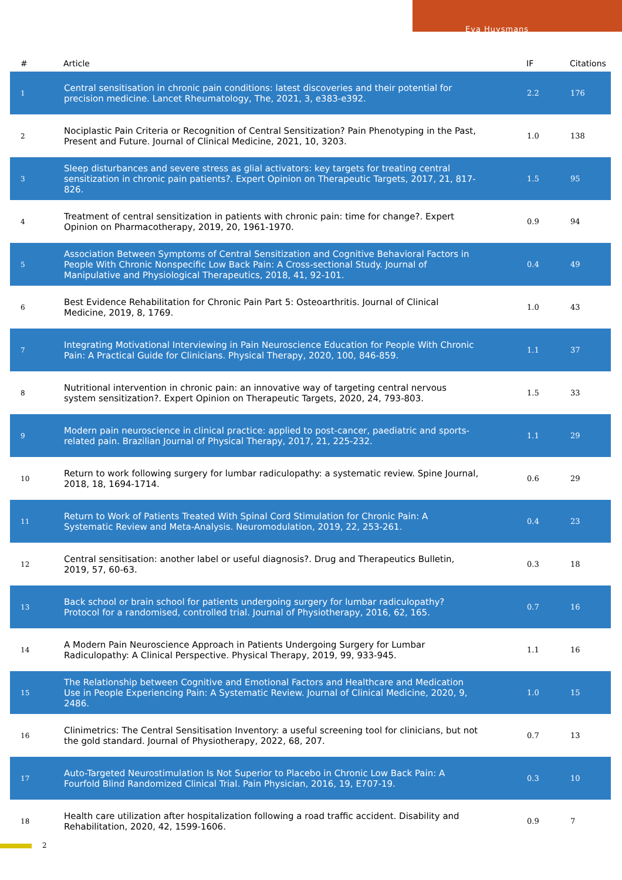Eva Huysmans
| # | Article | IF | Citations |
| --- | --- | --- | --- |
| 1 | Central sensitisation in chronic pain conditions: latest discoveries and their potential for precision medicine. Lancet Rheumatology, The, 2021, 3, e383-e392. | 2.2 | 176 |
| 2 | Nociplastic Pain Criteria or Recognition of Central Sensitization? Pain Phenotyping in the Past, Present and Future. Journal of Clinical Medicine, 2021, 10, 3203. | 1.0 | 138 |
| 3 | Sleep disturbances and severe stress as glial activators: key targets for treating central sensitization in chronic pain patients?. Expert Opinion on Therapeutic Targets, 2017, 21, 817-826. | 1.5 | 95 |
| 4 | Treatment of central sensitization in patients with chronic pain: time for change?. Expert Opinion on Pharmacotherapy, 2019, 20, 1961-1970. | 0.9 | 94 |
| 5 | Association Between Symptoms of Central Sensitization and Cognitive Behavioral Factors in People With Chronic Nonspecific Low Back Pain: A Cross-sectional Study. Journal of Manipulative and Physiological Therapeutics, 2018, 41, 92-101. | 0.4 | 49 |
| 6 | Best Evidence Rehabilitation for Chronic Pain Part 5: Osteoarthritis. Journal of Clinical Medicine, 2019, 8, 1769. | 1.0 | 43 |
| 7 | Integrating Motivational Interviewing in Pain Neuroscience Education for People With Chronic Pain: A Practical Guide for Clinicians. Physical Therapy, 2020, 100, 846-859. | 1.1 | 37 |
| 8 | Nutritional intervention in chronic pain: an innovative way of targeting central nervous system sensitization?. Expert Opinion on Therapeutic Targets, 2020, 24, 793-803. | 1.5 | 33 |
| 9 | Modern pain neuroscience in clinical practice: applied to post-cancer, paediatric and sports-related pain. Brazilian Journal of Physical Therapy, 2017, 21, 225-232. | 1.1 | 29 |
| 10 | Return to work following surgery for lumbar radiculopathy: a systematic review. Spine Journal, 2018, 18, 1694-1714. | 0.6 | 29 |
| 11 | Return to Work of Patients Treated With Spinal Cord Stimulation for Chronic Pain: A Systematic Review and Meta-Analysis. Neuromodulation, 2019, 22, 253-261. | 0.4 | 23 |
| 12 | Central sensitisation: another label or useful diagnosis?. Drug and Therapeutics Bulletin, 2019, 57, 60-63. | 0.3 | 18 |
| 13 | Back school or brain school for patients undergoing surgery for lumbar radiculopathy? Protocol for a randomised, controlled trial. Journal of Physiotherapy, 2016, 62, 165. | 0.7 | 16 |
| 14 | A Modern Pain Neuroscience Approach in Patients Undergoing Surgery for Lumbar Radiculopathy: A Clinical Perspective. Physical Therapy, 2019, 99, 933-945. | 1.1 | 16 |
| 15 | The Relationship between Cognitive and Emotional Factors and Healthcare and Medication Use in People Experiencing Pain: A Systematic Review. Journal of Clinical Medicine, 2020, 9, 2486. | 1.0 | 15 |
| 16 | Clinimetrics: The Central Sensitisation Inventory: a useful screening tool for clinicians, but not the gold standard. Journal of Physiotherapy, 2022, 68, 207. | 0.7 | 13 |
| 17 | Auto-Targeted Neurostimulation Is Not Superior to Placebo in Chronic Low Back Pain: A Fourfold Blind Randomized Clinical Trial. Pain Physician, 2016, 19, E707-19. | 0.3 | 10 |
| 18 | Health care utilization after hospitalization following a road traffic accident. Disability and Rehabilitation, 2020, 42, 1599-1606. | 0.9 | 7 |
2